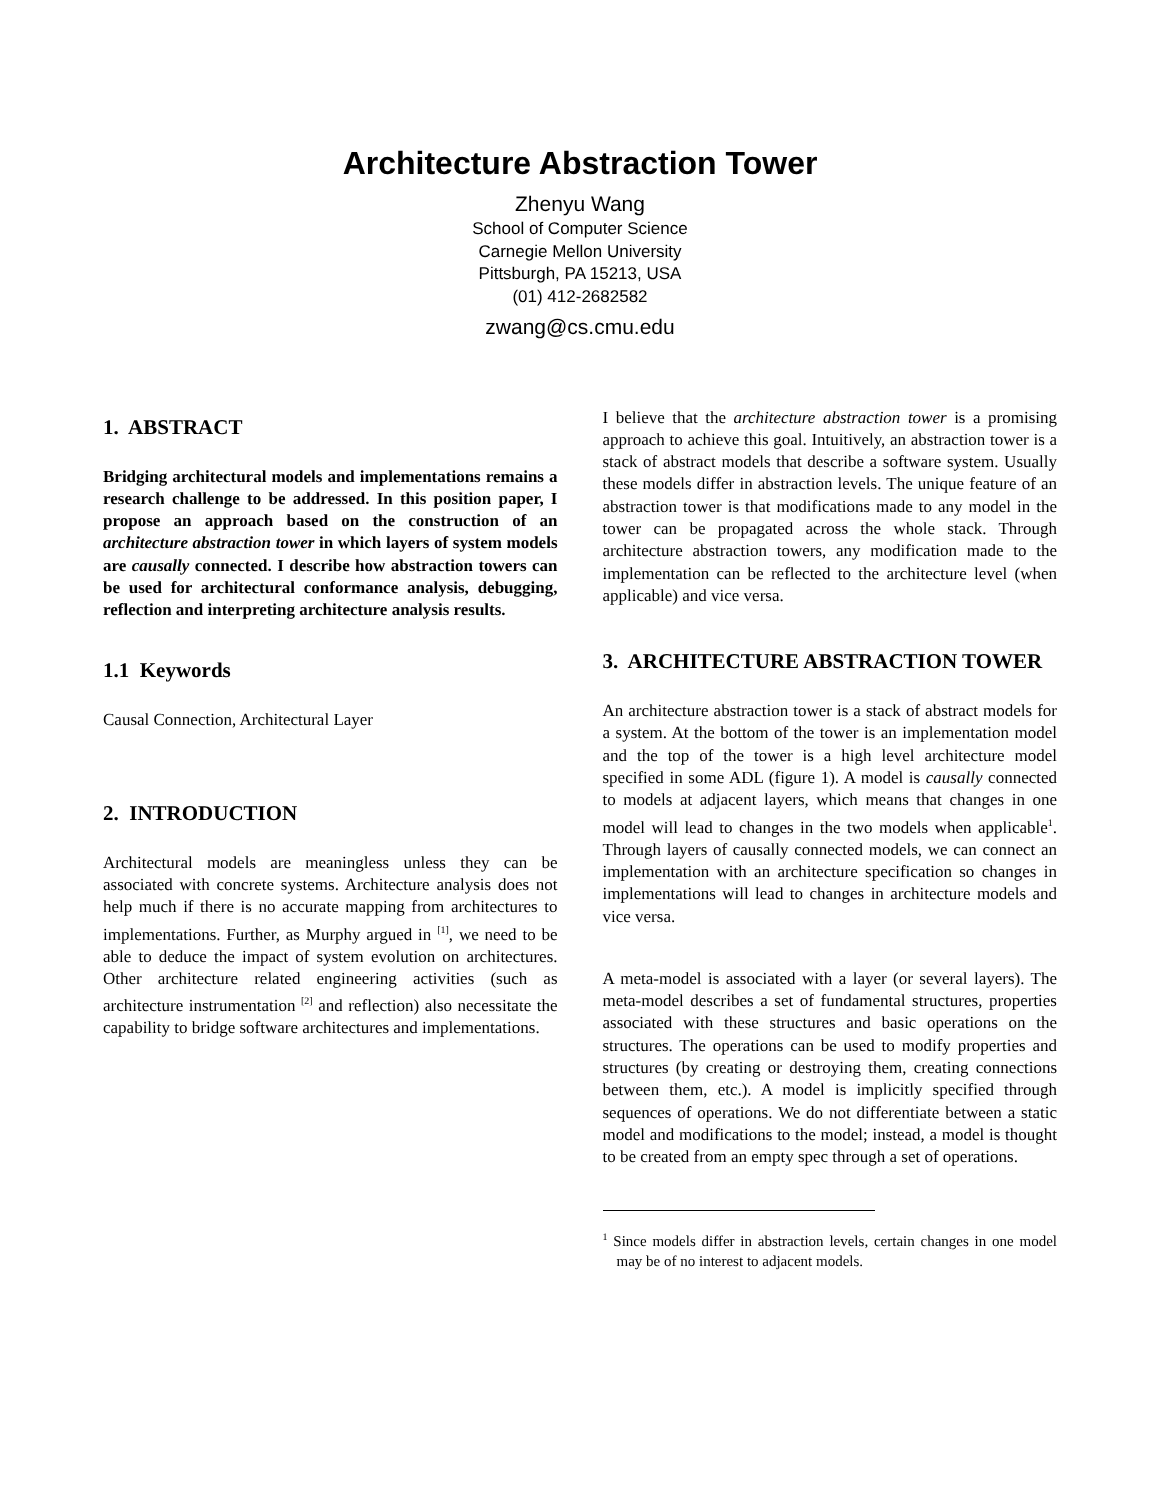Architecture Abstraction Tower
Zhenyu Wang
School of Computer Science
Carnegie Mellon University
Pittsburgh, PA 15213, USA
(01) 412-2682582
zwang@cs.cmu.edu
1. ABSTRACT
Bridging architectural models and implementations remains a research challenge to be addressed. In this position paper, I propose an approach based on the construction of an architecture abstraction tower in which layers of system models are causally connected. I describe how abstraction towers can be used for architectural conformance analysis, debugging, reflection and interpreting architecture analysis results.
1.1 Keywords
Causal Connection, Architectural Layer
2. INTRODUCTION
Architectural models are meaningless unless they can be associated with concrete systems. Architecture analysis does not help much if there is no accurate mapping from architectures to implementations. Further, as Murphy argued in <sup>[1]</sup>, we need to be able to deduce the impact of system evolution on architectures. Other architecture related engineering activities (such as architecture instrumentation <sup>[2]</sup> and reflection) also necessitate the capability to bridge software architectures and implementations.
I believe that the architecture abstraction tower is a promising approach to achieve this goal. Intuitively, an abstraction tower is a stack of abstract models that describe a software system. Usually these models differ in abstraction levels. The unique feature of an abstraction tower is that modifications made to any model in the tower can be propagated across the whole stack. Through architecture abstraction towers, any modification made to the implementation can be reflected to the architecture level (when applicable) and vice versa.
3. ARCHITECTURE ABSTRACTION TOWER
An architecture abstraction tower is a stack of abstract models for a system. At the bottom of the tower is an implementation model and the top of the tower is a high level architecture model specified in some ADL (figure 1). A model is causally connected to models at adjacent layers, which means that changes in one model will lead to changes in the two models when applicable<sup>1</sup>. Through layers of causally connected models, we can connect an implementation with an architecture specification so changes in implementations will lead to changes in architecture models and vice versa.
A meta-model is associated with a layer (or several layers). The meta-model describes a set of fundamental structures, properties associated with these structures and basic operations on the structures. The operations can be used to modify properties and structures (by creating or destroying them, creating connections between them, etc.). A model is implicitly specified through sequences of operations. We do not differentiate between a static model and modifications to the model; instead, a model is thought to be created from an empty spec through a set of operations.
<sup>1</sup> Since models differ in abstraction levels, certain changes in one model may be of no interest to adjacent models.